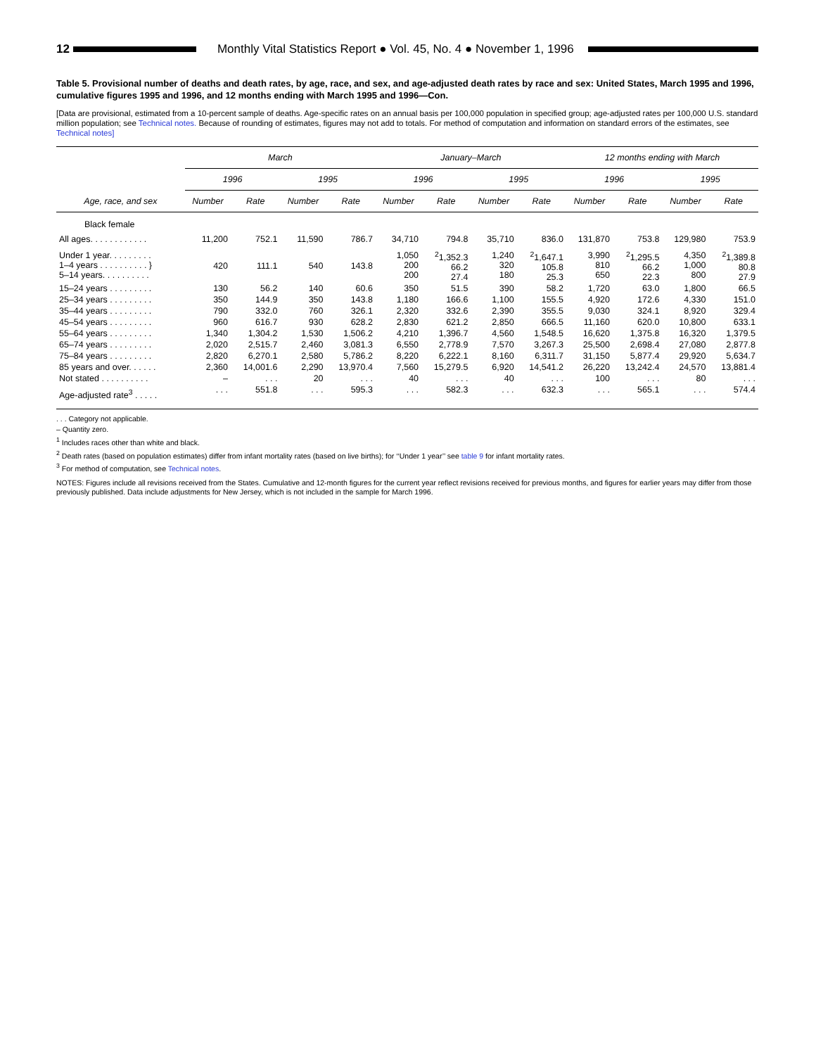12
Monthly Vital Statistics Report ● Vol. 45, No. 4 ● November 1, 1996
Table 5. Provisional number of deaths and death rates, by age, race, and sex, and age-adjusted death rates by race and sex: United States, March 1995 and 1996, cumulative figures 1995 and 1996, and 12 months ending with March 1995 and 1996—Con.
[Data are provisional, estimated from a 10-percent sample of deaths. Age-specific rates on an annual basis per 100,000 population in specified group; age-adjusted rates per 100,000 U.S. standard million population; see Technical notes. Because of rounding of estimates, figures may not add to totals. For method of computation and information on standard errors of the estimates, see Technical notes]
| Age, race, and sex | March | | | | January–March | | | | 12 months ending with March | | | |
| --- | --- | --- | --- | --- | --- | --- | --- | --- | --- | --- | --- | --- |
| | 1996 | | 1995 | | 1996 | | 1995 | | 1996 | | 1995 | |
| | Number | Rate | Number | Rate | Number | Rate | Number | Rate | Number | Rate | Number | Rate |
| Black female | | | | | | | | | | | | |
| All ages. . . . . . . . . . . . | 11,200 | 752.1 | 11,590 | 786.7 | 34,710 | 794.8 | 35,710 | 836.0 | 131,870 | 753.8 | 129,980 | 753.9 |
| Under 1 year. . . . . . . . . 1–4 years . . . . . . . . . . } 5–14 years. . . . . . . . . . | 420 | 111.1 | 540 | 143.8 | 1,050 200 200 | <sup>2</sup> 1,352.3 66.2 27.4 | 1,240 320 180 | <sup>2</sup> 1,647.1 105.8 25.3 | 3,990 810 650 | <sup>2</sup> 1,295.5 66.2 22.3 | 4,350 1,000 800 | <sup>2</sup> 1,389.8 80.8 27.9 |
| 15–24 years . . . . . . . . . | 130 | 56.2 | 140 | 60.6 | 350 | 51.5 | 390 | 58.2 | 1,720 | 63.0 | 1,800 | 66.5 |
| 25–34 years . . . . . . . . . | 350 | 144.9 | 350 | 143.8 | 1,180 | 166.6 | 1,100 | 155.5 | 4,920 | 172.6 | 4,330 | 151.0 |
| 35–44 years . . . . . . . . . | 790 | 332.0 | 760 | 326.1 | 2,320 | 332.6 | 2,390 | 355.5 | 9,030 | 324.1 | 8,920 | 329.4 |
| 45–54 years . . . . . . . . . | 960 | 616.7 | 930 | 628.2 | 2,830 | 621.2 | 2,850 | 666.5 | 11,160 | 620.0 | 10,800 | 633.1 |
| 55–64 years . . . . . . . . . | 1,340 | 1,304.2 | 1,530 | 1,506.2 | 4,210 | 1,396.7 | 4,560 | 1,548.5 | 16,620 | 1,375.8 | 16,320 | 1,379.5 |
| 65–74 years . . . . . . . . . | 2,020 | 2,515.7 | 2,460 | 3,081.3 | 6,550 | 2,778.9 | 7,570 | 3,267.3 | 25,500 | 2,698.4 | 27,080 | 2,877.8 |
| 75–84 years . . . . . . . . . | 2,820 | 6,270.1 | 2,580 | 5,786.2 | 8,220 | 6,222.1 | 8,160 | 6,311.7 | 31,150 | 5,877.4 | 29,920 | 5,634.7 |
| 85 years and over. . . . . . | 2,360 | 14,001.6 | 2,290 | 13,970.4 | 7,560 | 15,279.5 | 6,920 | 14,541.2 | 26,220 | 13,242.4 | 24,570 | 13,881.4 |
| Not stated . . . . . . . . . . | – | . . . | 20 | . . . | 40 | . . . | 40 | . . . | 100 | . . . | 80 | . . . |
| Age-adjusted rate<sup>3</sup> . . . . . | . . . | 551.8 | . . . | 595.3 | . . . | 582.3 | . . . | 632.3 | . . . | 565.1 | . . . | 574.4 |
. . . Category not applicable.
– Quantity zero.
<sup>1</sup> Includes races other than white and black.
<sup>2</sup> Death rates (based on population estimates) differ from infant mortality rates (based on live births); for ‘‘Under 1 year’’ see table 9 for infant mortality rates.
<sup>3</sup> For method of computation, see Technical notes.
NOTES: Figures include all revisions received from the States. Cumulative and 12-month figures for the current year reflect revisions received for previous months, and figures for earlier years may differ from those previously published. Data include adjustments for New Jersey, which is not included in the sample for March 1996.